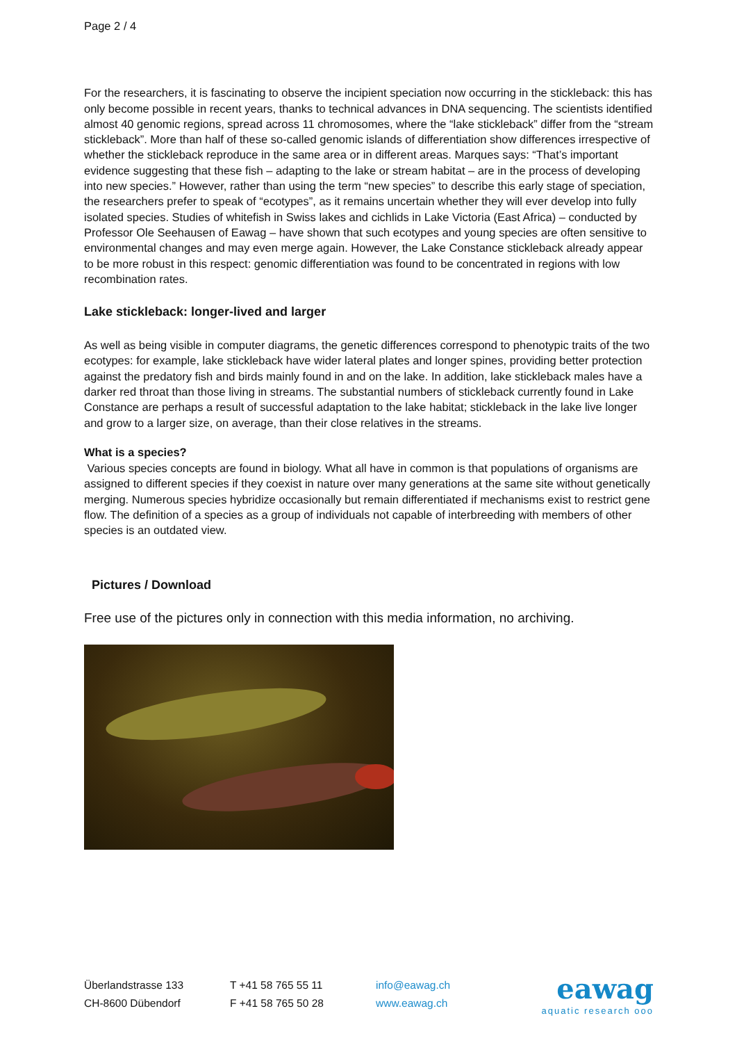Page 2 / 4
For the researchers, it is fascinating to observe the incipient speciation now occurring in the stickleback: this has only become possible in recent years, thanks to technical advances in DNA sequencing. The scientists identified almost 40 genomic regions, spread across 11 chromosomes, where the “lake stickleback” differ from the “stream stickleback”. More than half of these so-called genomic islands of differentiation show differences irrespective of whether the stickleback reproduce in the same area or in different areas. Marques says: “That’s important evidence suggesting that these fish – adapting to the lake or stream habitat – are in the process of developing into new species.” However, rather than using the term “new species” to describe this early stage of speciation, the researchers prefer to speak of “ecotypes”, as it remains uncertain whether they will ever develop into fully isolated species. Studies of whitefish in Swiss lakes and cichlids in Lake Victoria (East Africa) – conducted by Professor Ole Seehausen of Eawag – have shown that such ecotypes and young species are often sensitive to environmental changes and may even merge again. However, the Lake Constance stickleback already appear to be more robust in this respect: genomic differentiation was found to be concentrated in regions with low recombination rates.
Lake stickleback: longer-lived and larger
As well as being visible in computer diagrams, the genetic differences correspond to phenotypic traits of the two ecotypes: for example, lake stickleback have wider lateral plates and longer spines, providing better protection against the predatory fish and birds mainly found in and on the lake. In addition, lake stickleback males have a darker red throat than those living in streams. The substantial numbers of stickleback currently found in Lake Constance are perhaps a result of successful adaptation to the lake habitat; stickleback in the lake live longer and grow to a larger size, on average, than their close relatives in the streams.
What is a species?
Various species concepts are found in biology. What all have in common is that populations of organisms are assigned to different species if they coexist in nature over many generations at the same site without genetically merging. Numerous species hybridize occasionally but remain differentiated if mechanisms exist to restrict gene flow. The definition of a species as a group of individuals not capable of interbreeding with members of other species is an outdated view.
Pictures / Download
Free use of the pictures only in connection with this media information, no archiving.
Überlandstrasse 133
CH-8600 Dübendorf
T +41 58 765 55 11
F +41 58 765 50 28
info@eawag.ch
www.eawag.ch
eawag
aquatic research ooo